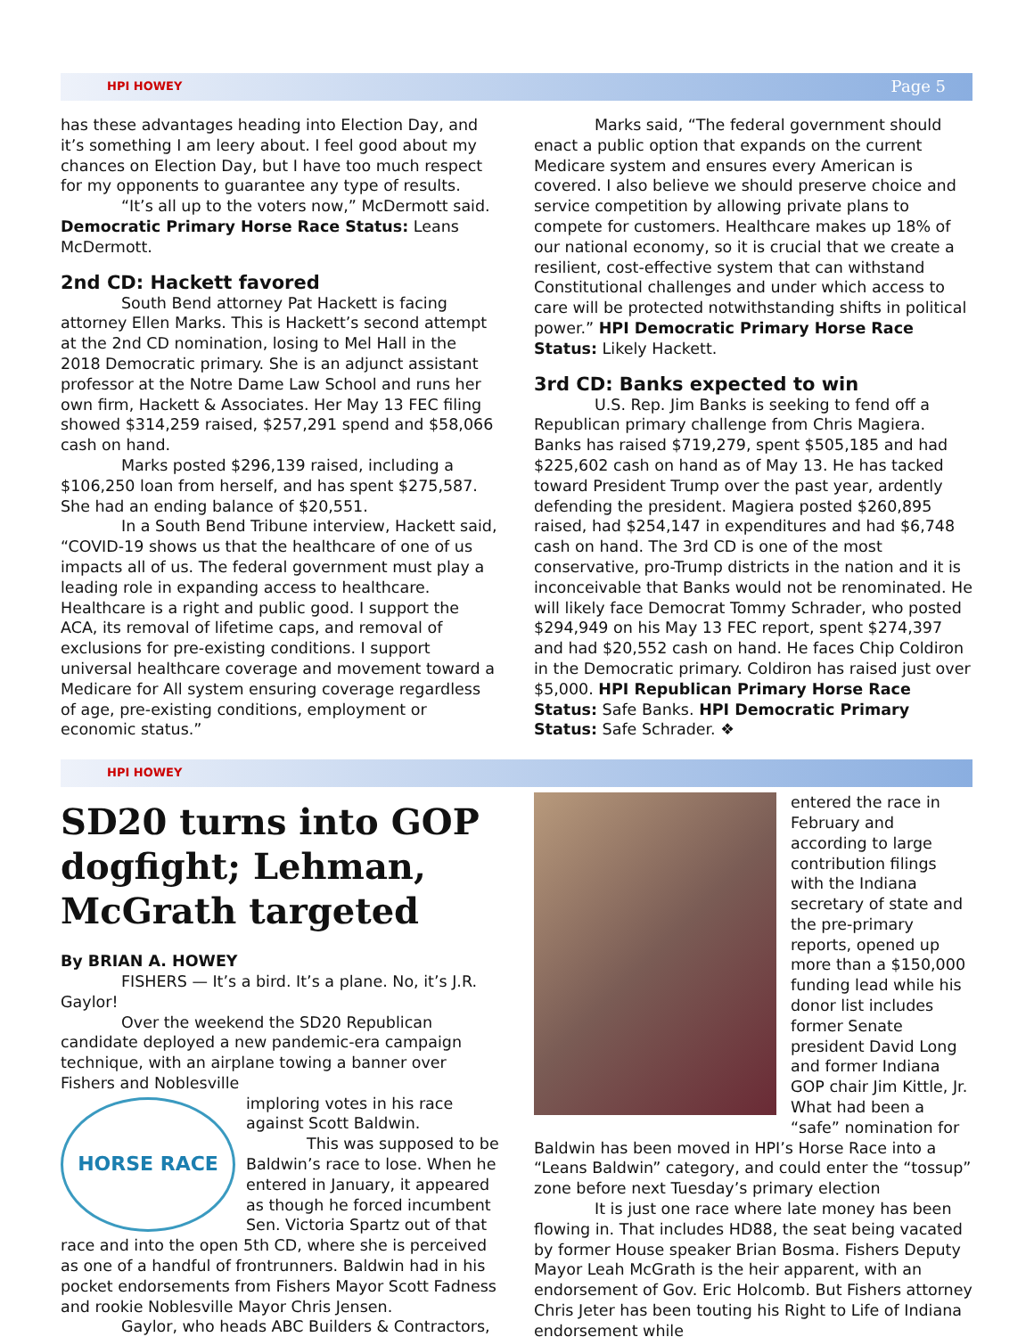HPI HOWEY Page 5
has these advantages heading into Election Day, and it’s something I am leery about. I feel good about my chances on Election Day, but I have too much respect for my opponents to guarantee any type of results.
“It’s all up to the voters now,” McDermott said. Democratic Primary Horse Race Status: Leans McDermott.
2nd CD: Hackett favored
South Bend attorney Pat Hackett is facing attorney Ellen Marks. This is Hackett’s second attempt at the 2nd CD nomination, losing to Mel Hall in the 2018 Democratic primary. She is an adjunct assistant professor at the Notre Dame Law School and runs her own firm, Hackett & Associates. Her May 13 FEC filing showed $314,259 raised, $257,291 spend and $58,066 cash on hand.
Marks posted $296,139 raised, including a $106,250 loan from herself, and has spent $275,587. She had an ending balance of $20,551.
In a South Bend Tribune interview, Hackett said, “COVID-19 shows us that the healthcare of one of us impacts all of us. The federal government must play a leading role in expanding access to healthcare. Healthcare is a right and public good. I support the ACA, its removal of lifetime caps, and removal of exclusions for pre-existing conditions. I support universal healthcare coverage and movement toward a Medicare for All system ensuring coverage regardless of age, pre-existing conditions, employment or economic status.”
Marks said, “The federal government should enact a public option that expands on the current Medicare system and ensures every American is covered. I also believe we should preserve choice and service competition by allowing private plans to compete for customers. Healthcare makes up 18% of our national economy, so it is crucial that we create a resilient, cost-effective system that can withstand Constitutional challenges and under which access to care will be protected notwithstanding shifts in political power.” HPI Democratic Primary Horse Race Status: Likely Hackett.
3rd CD: Banks expected to win
U.S. Rep. Jim Banks is seeking to fend off a Republican primary challenge from Chris Magiera. Banks has raised $719,279, spent $505,185 and had $225,602 cash on hand as of May 13. He has tacked toward President Trump over the past year, ardently defending the president. Magiera posted $260,895 raised, had $254,147 in expenditures and had $6,748 cash on hand. The 3rd CD is one of the most conservative, pro-Trump districts in the nation and it is inconceivable that Banks would not be renominated. He will likely face Democrat Tommy Schrader, who posted $294,949 on his May 13 FEC report, spent $274,397 and had $20,552 cash on hand. He faces Chip Coldiron in the Democratic primary. Coldiron has raised just over $5,000. HPI Republican Primary Horse Race Status: Safe Banks. HPI Democratic Primary Status: Safe Schrader. ❖
HPI HOWEY
SD20 turns into GOP dogfight; Lehman, McGrath targeted
By BRIAN A. HOWEY
FISHERS — It’s a bird. It’s a plane. No, it’s J.R. Gaylor!
Over the weekend the SD20 Republican candidate deployed a new pandemic-era campaign technique, with an airplane towing a banner over Fishers and Noblesville
HORSE RACE
imploring votes in his race against Scott Baldwin.
This was supposed to be Baldwin’s race to lose. When he entered in January, it appeared as though he forced incumbent Sen. Victoria Spartz out of that race and into the open 5th CD, where she is perceived as one of a handful of frontrunners. Baldwin had in his pocket endorsements from Fishers Mayor Scott Fadness and rookie Noblesville Mayor Chris Jensen.
Gaylor, who heads ABC Builders & Contractors,
entered the race in February and according to large contribution filings with the Indiana secretary of state and the pre-primary reports, opened up more than a $150,000 funding lead while his donor list includes former Senate president David Long and former Indiana GOP chair Jim Kittle, Jr. What had been a “safe” nomination for Baldwin has been moved in HPI’s Horse Race into a “Leans Baldwin” category, and could enter the “tossup” zone before next Tuesday’s primary election
It is just one race where late money has been flowing in. That includes HD88, the seat being vacated by former House speaker Brian Bosma. Fishers Deputy Mayor Leah McGrath is the heir apparent, with an endorsement of Gov. Eric Holcomb. But Fishers attorney Chris Jeter has been touting his Right to Life of Indiana endorsement while